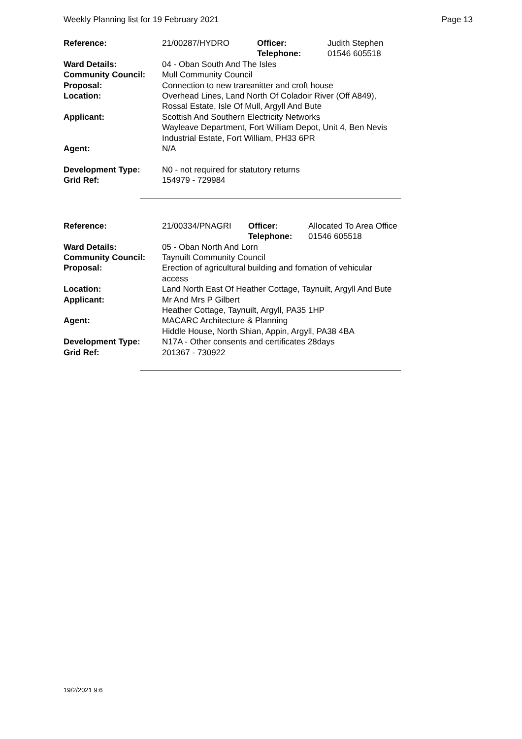Weekly Planning list for 19 February 2021 Page 13
| Reference: | 21/00287/HYDRO | Officer: Telephone: | Judith Stephen 01546 605518 |
| Ward Details: | 04 - Oban South And The Isles | | |
| Community Council: | Mull Community Council | | |
| Proposal: | Connection to new transmitter and croft house | | |
| Location: | Overhead Lines, Land North Of Coladoir River (Off A849), Rossal Estate, Isle Of Mull, Argyll And Bute | | |
| Applicant: | Scottish And Southern Electricity Networks Wayleave Department, Fort William Depot, Unit 4, Ben Nevis Industrial Estate, Fort William, PH33 6PR | | |
| Agent: | N/A | | |
| Development Type: | N0 - not required for statutory returns | | |
| Grid Ref: | 154979 - 729984 | | |
| Reference: | 21/00334/PNAGRI | Officer: Telephone: | Allocated To Area Office 01546 605518 |
| Ward Details: | 05 - Oban North And Lorn | | |
| Community Council: | Taynuilt Community Council | | |
| Proposal: | Erection of agricultural building and fomation of vehicular access | | |
| Location: | Land North East Of Heather Cottage, Taynuilt, Argyll And Bute | | |
| Applicant: | Mr And Mrs P Gilbert Heather Cottage, Taynuilt, Argyll, PA35 1HP | | |
| Agent: | MACARC Architecture & Planning Hiddle House, North Shian, Appin, Argyll, PA38 4BA | | |
| Development Type: | N17A - Other consents and certificates 28days | | |
| Grid Ref: | 201367 - 730922 | | |
19/2/2021 9:6